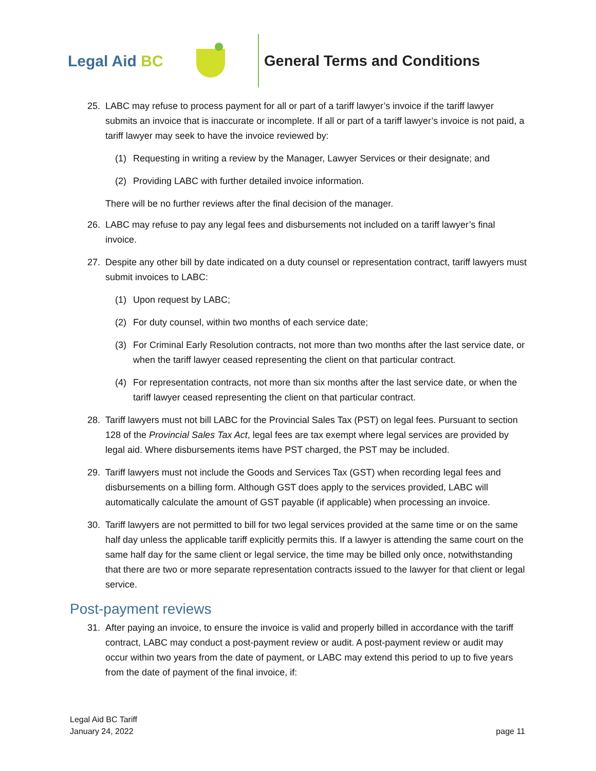Legal Aid BC General Terms and Conditions
25. LABC may refuse to process payment for all or part of a tariff lawyer’s invoice if the tariff lawyer submits an invoice that is inaccurate or incomplete. If all or part of a tariff lawyer’s invoice is not paid, a tariff lawyer may seek to have the invoice reviewed by:
(1) Requesting in writing a review by the Manager, Lawyer Services or their designate; and
(2) Providing LABC with further detailed invoice information.
There will be no further reviews after the final decision of the manager.
26. LABC may refuse to pay any legal fees and disbursements not included on a tariff lawyer’s final invoice.
27. Despite any other bill by date indicated on a duty counsel or representation contract, tariff lawyers must submit invoices to LABC:
(1) Upon request by LABC;
(2) For duty counsel, within two months of each service date;
(3) For Criminal Early Resolution contracts, not more than two months after the last service date, or when the tariff lawyer ceased representing the client on that particular contract.
(4) For representation contracts, not more than six months after the last service date, or when the tariff lawyer ceased representing the client on that particular contract.
28. Tariff lawyers must not bill LABC for the Provincial Sales Tax (PST) on legal fees. Pursuant to section 128 of the Provincial Sales Tax Act, legal fees are tax exempt where legal services are provided by legal aid. Where disbursements items have PST charged, the PST may be included.
29. Tariff lawyers must not include the Goods and Services Tax (GST) when recording legal fees and disbursements on a billing form. Although GST does apply to the services provided, LABC will automatically calculate the amount of GST payable (if applicable) when processing an invoice.
30. Tariff lawyers are not permitted to bill for two legal services provided at the same time or on the same half day unless the applicable tariff explicitly permits this. If a lawyer is attending the same court on the same half day for the same client or legal service, the time may be billed only once, notwithstanding that there are two or more separate representation contracts issued to the lawyer for that client or legal service.
Post-payment reviews
31. After paying an invoice, to ensure the invoice is valid and properly billed in accordance with the tariff contract, LABC may conduct a post-payment review or audit. A post-payment review or audit may occur within two years from the date of payment, or LABC may extend this period to up to five years from the date of payment of the final invoice, if:
Legal Aid BC Tariff
January 24, 2022
page 11